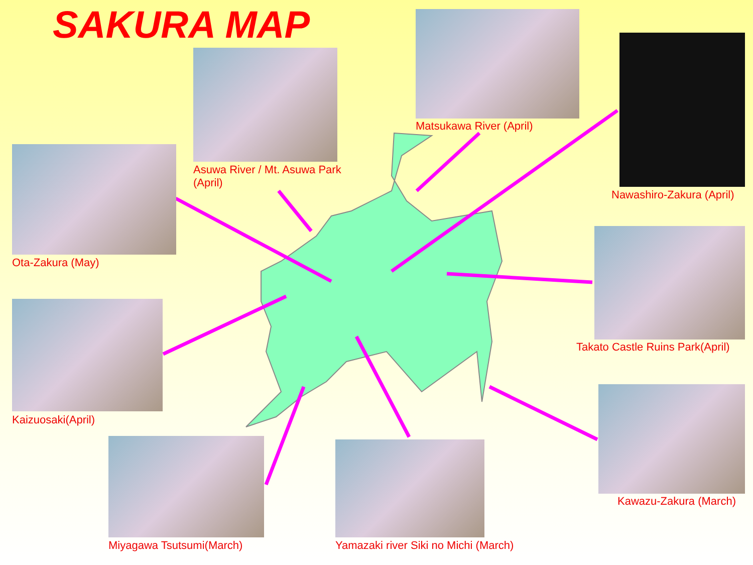SAKURA MAP
Asuwa River / Mt. Asuwa Park (April)
Matsukawa River (April)
Nawashiro-Zakura (April)
Ota-Zakura (May)
Takato Castle Ruins Park(April)
Kaizuosaki(April)
Kawazu-Zakura (March)
Miyagawa Tsutsumi(March)
Yamazaki river Siki no Michi (March)